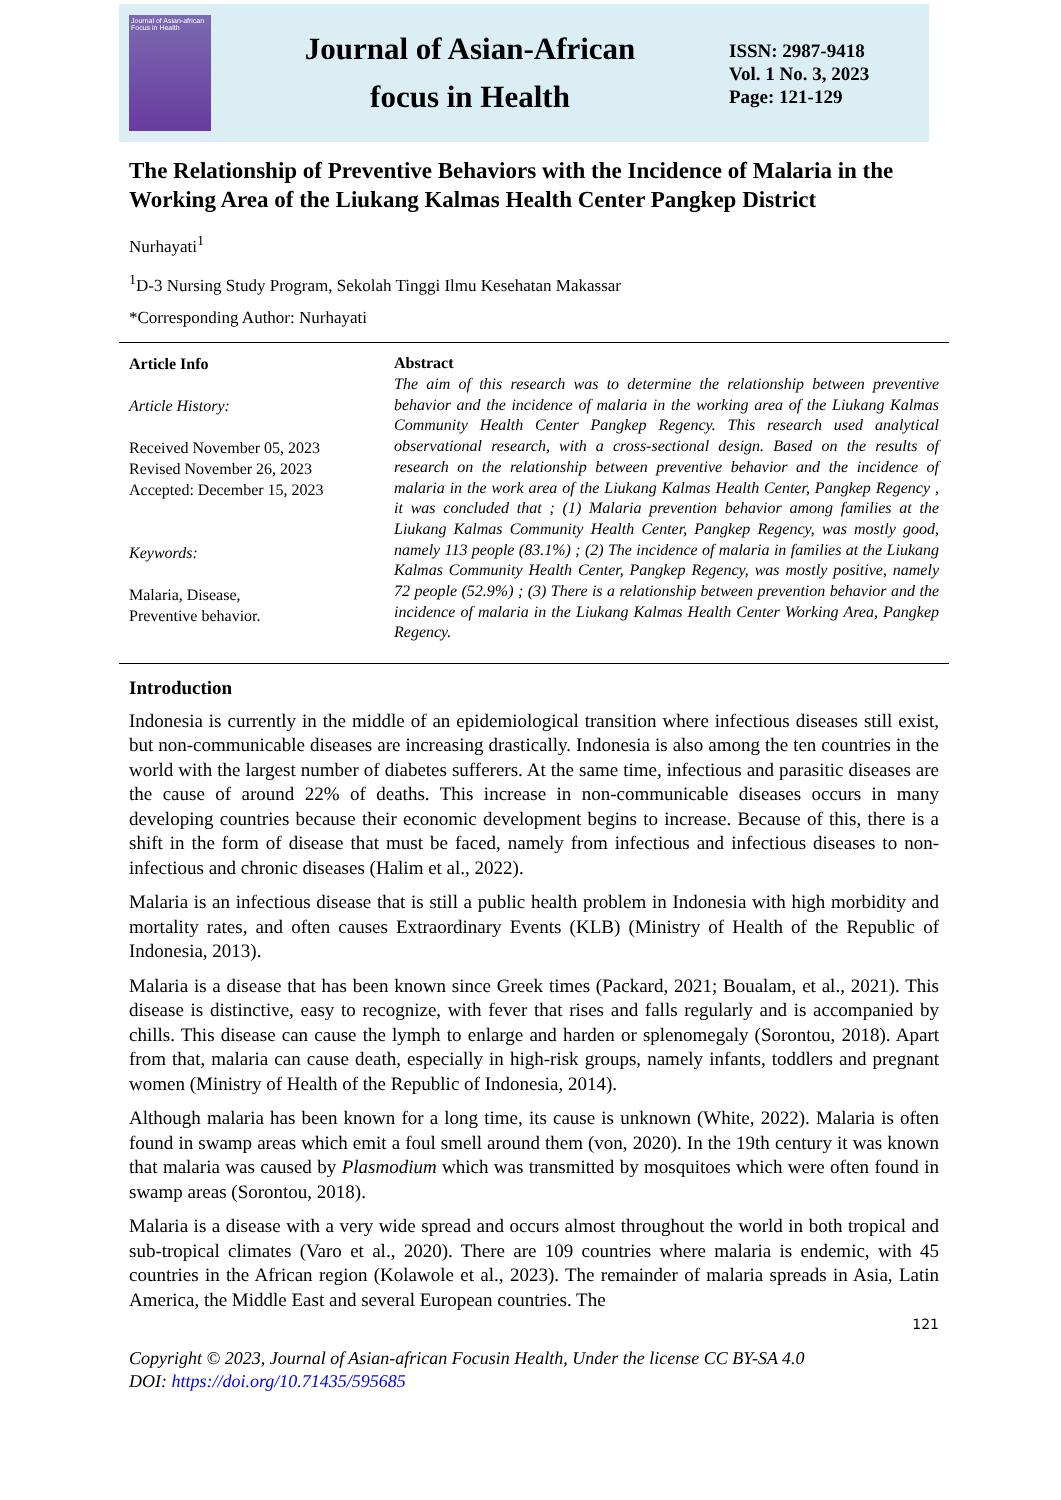Journal of Asian-african Focus in Health
Journal of Asian-African
focus in Health
ISSN: 2987-9418
Vol. 1 No. 3, 2023
Page: 121-129
The Relationship of Preventive Behaviors with the Incidence of Malaria in the Working Area of the Liukang Kalmas Health Center Pangkep District
Nurhayati<sup>1</sup>
<sup>1</sup> D-3 Nursing Study Program, Sekolah Tinggi Ilmu Kesehatan Makassar
*Corresponding Author: Nurhayati
Article Info
Article History:
Received November 05, 2023
Revised November 26, 2023
Accepted: December 15, 2023
Keywords:
Malaria, Disease,
Preventive behavior.
Abstract
The aim of this research was to determine the relationship between preventive behavior and the incidence of malaria in the working area of the Liukang Kalmas Community Health Center Pangkep Regency. This research used analytical observational research, with a cross-sectional design. Based on the results of research on the relationship between preventive behavior and the incidence of malaria in the work area of the Liukang Kalmas Health Center, Pangkep Regency , it was concluded that ; (1) Malaria prevention behavior among families at the Liukang Kalmas Community Health Center, Pangkep Regency, was mostly good, namely 113 people (83.1%) ; (2) The incidence of malaria in families at the Liukang Kalmas Community Health Center, Pangkep Regency, was mostly positive, namely 72 people (52.9%) ; (3) There is a relationship between prevention behavior and the incidence of malaria in the Liukang Kalmas Health Center Working Area, Pangkep Regency.
Introduction
Indonesia is currently in the middle of an epidemiological transition where infectious diseases still exist, but non-communicable diseases are increasing drastically. Indonesia is also among the ten countries in the world with the largest number of diabetes sufferers. At the same time, infectious and parasitic diseases are the cause of around 22% of deaths. This increase in non-communicable diseases occurs in many developing countries because their economic development begins to increase. Because of this, there is a shift in the form of disease that must be faced, namely from infectious and infectious diseases to non-infectious and chronic diseases (Halim et al., 2022).
Malaria is an infectious disease that is still a public health problem in Indonesia with high morbidity and mortality rates, and often causes Extraordinary Events (KLB) (Ministry of Health of the Republic of Indonesia, 2013).
Malaria is a disease that has been known since Greek times (Packard, 2021; Boualam, et al., 2021). This disease is distinctive, easy to recognize, with fever that rises and falls regularly and is accompanied by chills. This disease can cause the lymph to enlarge and harden or splenomegaly (Sorontou, 2018). Apart from that, malaria can cause death, especially in high-risk groups, namely infants, toddlers and pregnant women (Ministry of Health of the Republic of Indonesia, 2014).
Although malaria has been known for a long time, its cause is unknown (White, 2022). Malaria is often found in swamp areas which emit a foul smell around them (von, 2020). In the 19th century it was known that malaria was caused by Plasmodium which was transmitted by mosquitoes which were often found in swamp areas (Sorontou, 2018).
Malaria is a disease with a very wide spread and occurs almost throughout the world in both tropical and sub-tropical climates (Varo et al., 2020). There are 109 countries where malaria is endemic, with 45 countries in the African region (Kolawole et al., 2023). The remainder of malaria spreads in Asia, Latin America, the Middle East and several European countries. The
121
Copyright © 2023, Journal of Asian-african Focusin Health, Under the license CC BY-SA 4.0
DOI: https://doi.org/10.71435/595685